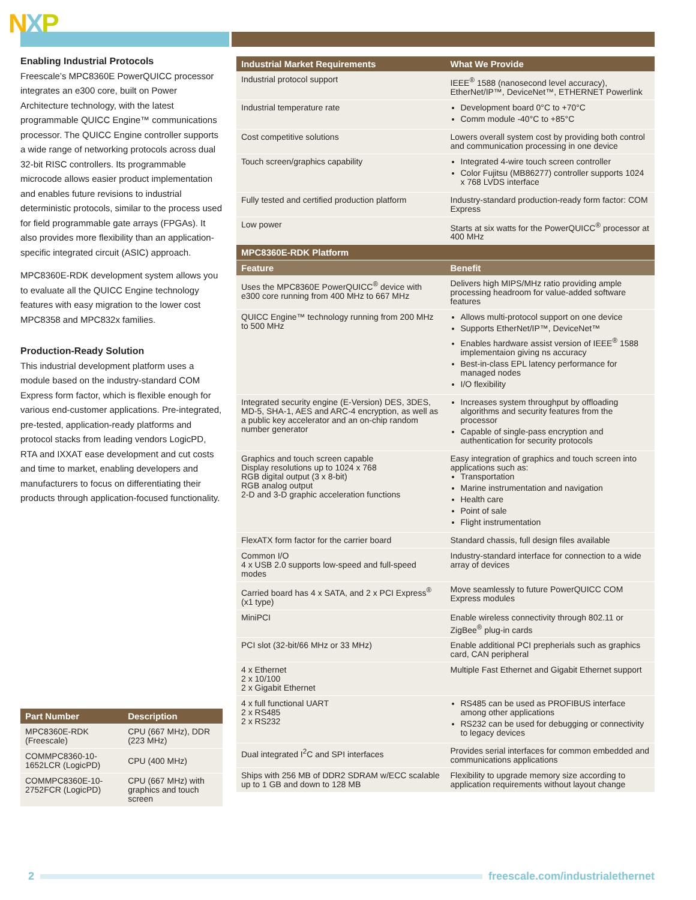NXP
Enabling Industrial Protocols
Freescale’s MPC8360E PowerQUICC processor integrates an e300 core, built on Power Architecture technology, with the latest programmable QUICC Engine™ communications processor. The QUICC Engine controller supports a wide range of networking protocols across dual 32-bit RISC controllers. Its programmable microcode allows easier product implementation and enables future revisions to industrial deterministic protocols, similar to the process used for field programmable gate arrays (FPGAs). It also provides more flexibility than an application-specific integrated circuit (ASIC) approach.
MPC8360E-RDK development system allows you to evaluate all the QUICC Engine technology features with easy migration to the lower cost MPC8358 and MPC832x families.
Production-Ready Solution
This industrial development platform uses a module based on the industry-standard COM Express form factor, which is flexible enough for various end-customer applications. Pre-integrated, pre-tested, application-ready platforms and protocol stacks from leading vendors LogicPD, RTA and IXXAT ease development and cut costs and time to market, enabling developers and manufacturers to focus on differentiating their products through application-focused functionality.
| Part Number | Description |
| --- | --- |
| MPC8360E-RDK (Freescale) | CPU (667 MHz), DDR (223 MHz) |
| COMMPC8360-10-1652LCR (LogicPD) | CPU (400 MHz) |
| COMMPC8360E-10-2752FCR (LogicPD) | CPU (667 MHz) with graphics and touch screen |
| Industrial Market Requirements | What We Provide |
| --- | --- |
| Industrial protocol support | IEEE<sup>®</sup> 1588 (nanosecond level accuracy), EtherNet/IP™, DeviceNet™, ETHERNET Powerlink |
| Industrial temperature rate | Development board 0°C to +70°C Comm module -40°C to +85°C |
| Cost competitive solutions | Lowers overall system cost by providing both control and communication processing in one device |
| Touch screen/graphics capability | Integrated 4-wire touch screen controller Color Fujitsu (MB86277) controller supports 1024 x 768 LVDS interface |
| Fully tested and certified production platform | Industry-standard production-ready form factor: COM Express |
| Low power | Starts at six watts for the PowerQUICC<sup>®</sup> processor at 400 MHz |
| MPC8360E-RDK Platform | |
| Feature | Benefit |
| Uses the MPC8360E PowerQUICC<sup>®</sup> device with e300 core running from 400 MHz to 667 MHz | Delivers high MIPS/MHz ratio providing ample processing headroom for value-added software features |
| QUICC Engine™ technology running from 200 MHz to 500 MHz | Allows multi-protocol support on one device Supports EtherNet/IP™, DeviceNet™ Enables hardware assist version of IEEE<sup>®</sup> 1588 implementaion giving ns accuracy Best-in-class EPL latency performance for managed nodes I/O flexibility |
| Integrated security engine (E-Version) DES, 3DES, MD-5, SHA-1, AES and ARC-4 encryption, as well as a public key accelerator and an on-chip random number generator | Increases system throughput by offloading algorithms and security features from the processor Capable of single-pass encryption and authentication for security protocols |
| Graphics and touch screen capable Display resolutions up to 1024 x 768 RGB digital output (3 x 8-bit) RGB analog output 2-D and 3-D graphic acceleration functions | Easy integration of graphics and touch screen into applications such as: Transportation Marine instrumentation and navigation Health care Point of sale Flight instrumentation |
| FlexATX form factor for the carrier board | Standard chassis, full design files available |
| Common I/O 4 x USB 2.0 supports low-speed and full-speed modes | Industry-standard interface for connection to a wide array of devices |
| Carried board has 4 x SATA, and 2 x PCI Express<sup>®</sup> (x1 type) | Move seamlessly to future PowerQUICC COM Express modules |
| MiniPCI | Enable wireless connectivity through 802.11 or ZigBee<sup>®</sup> plug-in cards |
| PCI slot (32-bit/66 MHz or 33 MHz) | Enable additional PCI prepherials such as graphics card, CAN peripheral |
| 4 x Ethernet 2 x 10/100 2 x Gigabit Ethernet | Multiple Fast Ethernet and Gigabit Ethernet support |
| 4 x full functional UART 2 x RS485 2 x RS232 | RS485 can be used as PROFIBUS interface among other applications RS232 can be used for debugging or connectivity to legacy devices |
| Dual integrated I<sup>2</sup>C and SPI interfaces | Provides serial interfaces for common embedded and communications applications |
| Ships with 256 MB of DDR2 SDRAM w/ECC scalable up to 1 GB and down to 128 MB | Flexibility to upgrade memory size according to application requirements without layout change |
2
freescale.com/industrialethernet